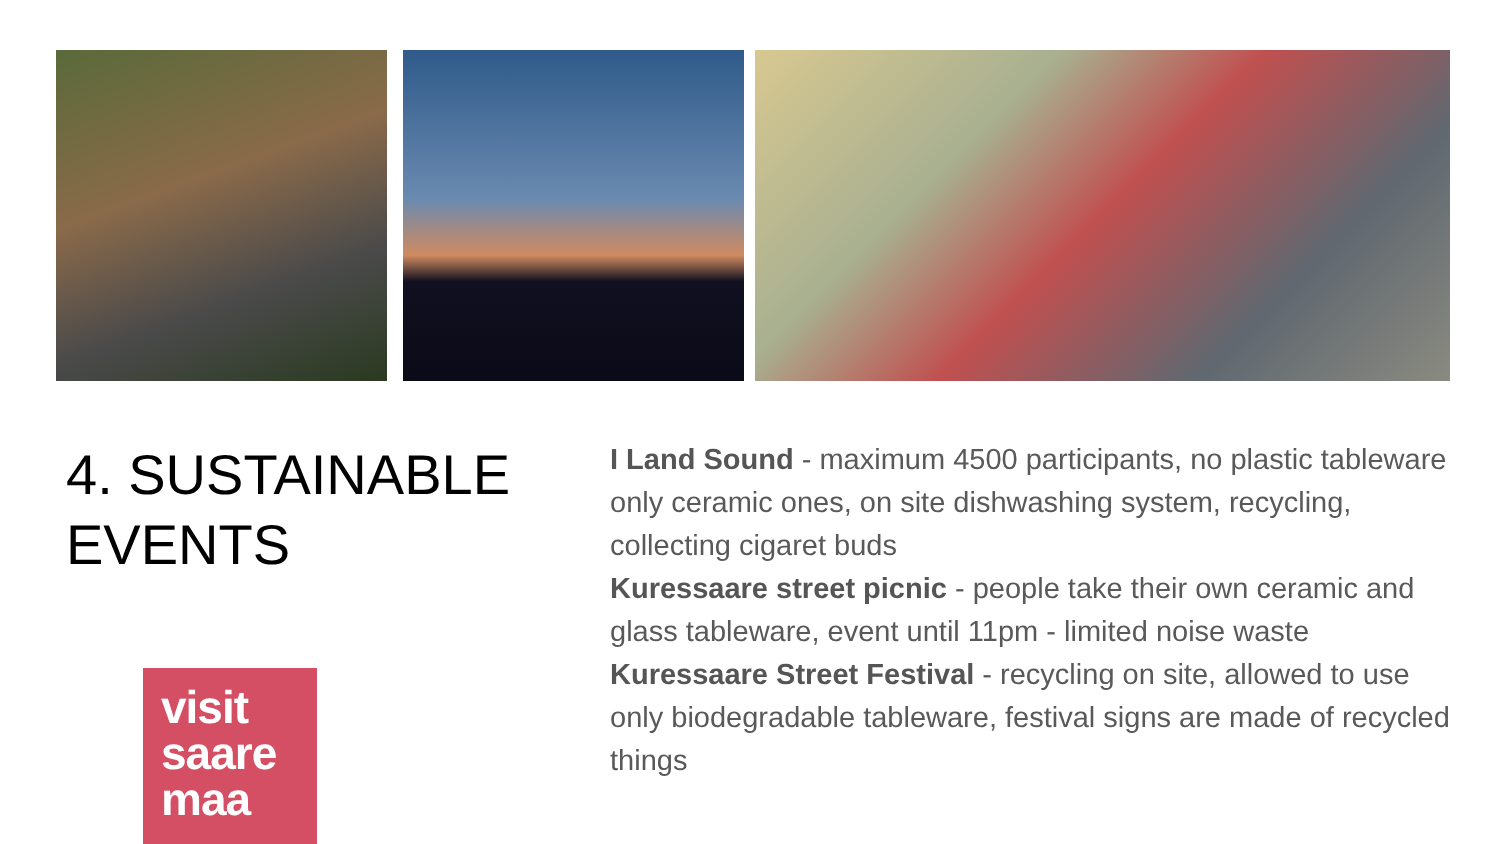4. SUSTAINABLE
EVENTS
I Land Sound - maximum 4500 participants, no plastic tableware only ceramic ones, on site dishwashing system, recycling, collecting cigaret buds
Kuressaare street picnic - people take their own ceramic and glass tableware, event until 11pm - limited noise waste
Kuressaare Street Festival - recycling on site, allowed to use only biodegradable tableware, festival signs are made of recycled things
visit
saare
maa